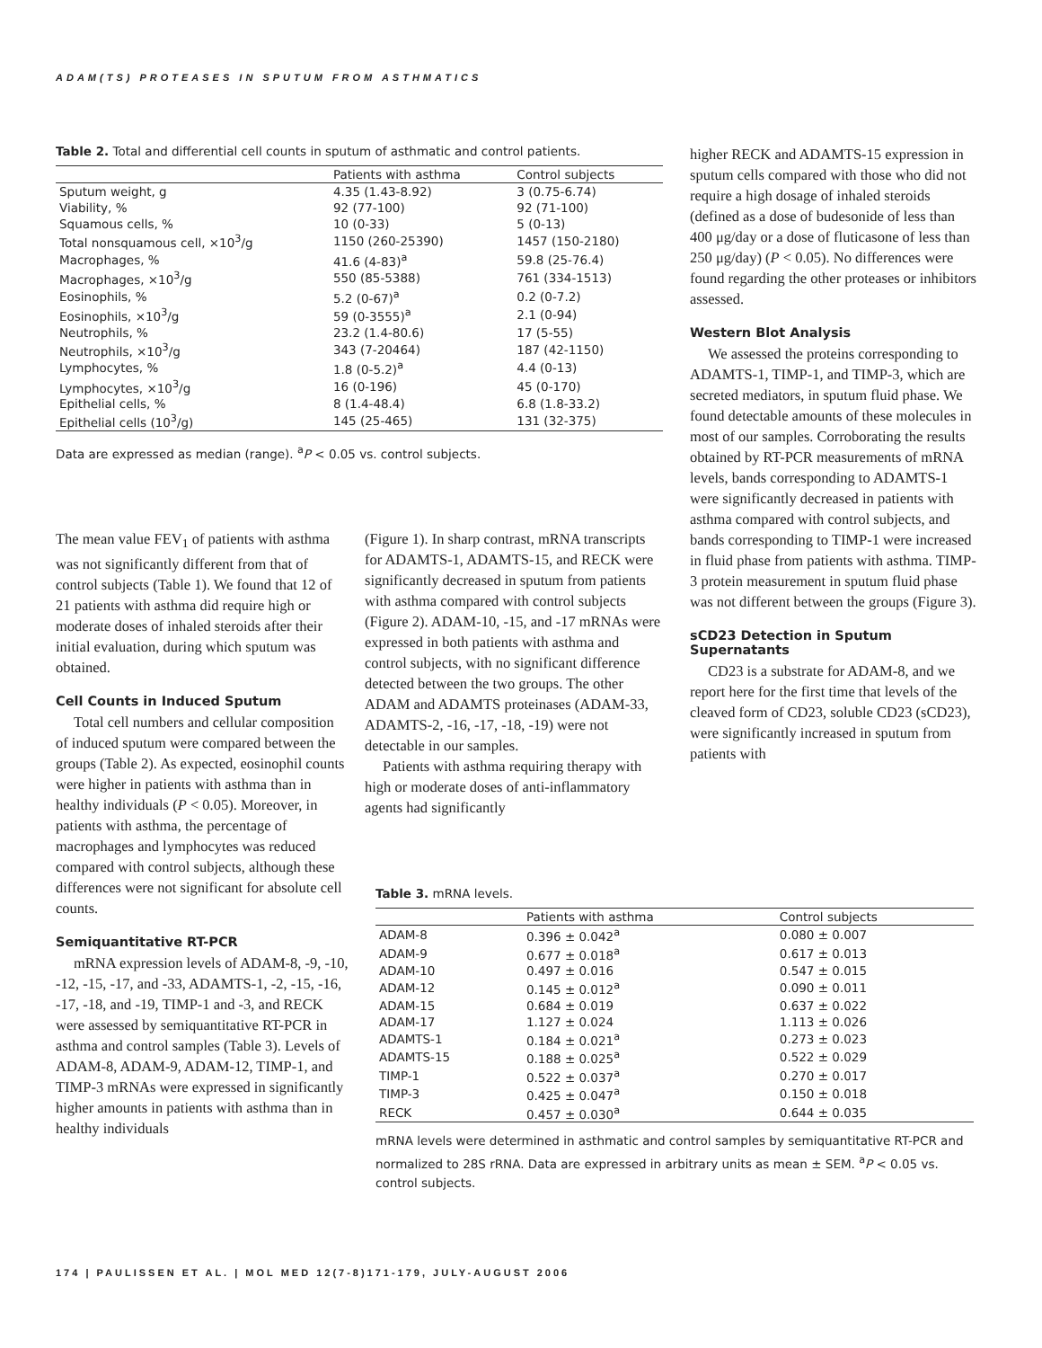ADAM(TS) PROTEASES IN SPUTUM FROM ASTHMATICS
Table 2. Total and differential cell counts in sputum of asthmatic and control patients.
| | Patients with asthma | Control subjects |
| --- | --- | --- |
| Sputum weight, g | 4.35 (1.43-8.92) | 3 (0.75-6.74) |
| Viability, % | 92 (77-100) | 92 (71-100) |
| Squamous cells, % | 10 (0-33) | 5 (0-13) |
| Total nonsquamous cell, ×10<sup>3</sup>/g | 1150 (260-25390) | 1457 (150-2180) |
| Macrophages, % | 41.6 (4-83)<sup>a</sup> | 59.8 (25-76.4) |
| Macrophages, ×10<sup>3</sup>/g | 550 (85-5388) | 761 (334-1513) |
| Eosinophils, % | 5.2 (0-67)<sup>a</sup> | 0.2 (0-7.2) |
| Eosinophils, ×10<sup>3</sup>/g | 59 (0-3555)<sup>a</sup> | 2.1 (0-94) |
| Neutrophils, % | 23.2 (1.4-80.6) | 17 (5-55) |
| Neutrophils, ×10<sup>3</sup>/g | 343 (7-20464) | 187 (42-1150) |
| Lymphocytes, % | 1.8 (0-5.2)<sup>a</sup> | 4.4 (0-13) |
| Lymphocytes, ×10<sup>3</sup>/g | 16 (0-196) | 45 (0-170) |
| Epithelial cells, % | 8 (1.4-48.4) | 6.8 (1.8-33.2) |
| Epithelial cells (10<sup>3</sup>/g) | 145 (25-465) | 131 (32-375) |
Data are expressed as median (range). <sup>a</sup>P < 0.05 vs. control subjects.
The mean value FEV<sub>1</sub> of patients with asthma was not significantly different from that of control subjects (Table 1). We found that 12 of 21 patients with asthma did require high or moderate doses of inhaled steroids after their initial evaluation, during which sputum was obtained.
Cell Counts in Induced Sputum
Total cell numbers and cellular composition of induced sputum were compared between the groups (Table 2). As expected, eosinophil counts were higher in patients with asthma than in healthy individuals (P < 0.05). Moreover, in patients with asthma, the percentage of macrophages and lymphocytes was reduced compared with control subjects, although these differences were not significant for absolute cell counts.
Semiquantitative RT-PCR
mRNA expression levels of ADAM-8, -9, -10, -12, -15, -17, and -33, ADAMTS-1, -2, -15, -16, -17, -18, and -19, TIMP-1 and -3, and RECK were assessed by semiquantitative RT-PCR in asthma and control samples (Table 3). Levels of ADAM-8, ADAM-9, ADAM-12, TIMP-1, and TIMP-3 mRNAs were expressed in significantly higher amounts in patients with asthma than in healthy individuals
(Figure 1). In sharp contrast, mRNA transcripts for ADAMTS-1, ADAMTS-15, and RECK were significantly decreased in sputum from patients with asthma compared with control subjects (Figure 2). ADAM-10, -15, and -17 mRNAs were expressed in both patients with asthma and control subjects, with no significant difference detected between the two groups. The other ADAM and ADAMTS proteinases (ADAM-33, ADAMTS-2, -16, -17, -18, -19) were not detectable in our samples.
Patients with asthma requiring therapy with high or moderate doses of anti-inflammatory agents had significantly
higher RECK and ADAMTS-15 expression in sputum cells compared with those who did not require a high dosage of inhaled steroids (defined as a dose of budesonide of less than 400 μg/day or a dose of fluticasone of less than 250 μg/day) (P < 0.05). No differences were found regarding the other proteases or inhibitors assessed.
Western Blot Analysis
We assessed the proteins corresponding to ADAMTS-1, TIMP-1, and TIMP-3, which are secreted mediators, in sputum fluid phase. We found detectable amounts of these molecules in most of our samples. Corroborating the results obtained by RT-PCR measurements of mRNA levels, bands corresponding to ADAMTS-1 were significantly decreased in patients with asthma compared with control subjects, and bands corresponding to TIMP-1 were increased in fluid phase from patients with asthma. TIMP-3 protein measurement in sputum fluid phase was not different between the groups (Figure 3).
sCD23 Detection in Sputum Supernatants
CD23 is a substrate for ADAM-8, and we report here for the first time that levels of the cleaved form of CD23, soluble CD23 (sCD23), were significantly increased in sputum from patients with
Table 3. mRNA levels.
| | Patients with asthma | Control subjects |
| --- | --- | --- |
| ADAM-8 | 0.396 ± 0.042<sup>a</sup> | 0.080 ± 0.007 |
| ADAM-9 | 0.677 ± 0.018<sup>a</sup> | 0.617 ± 0.013 |
| ADAM-10 | 0.497 ± 0.016 | 0.547 ± 0.015 |
| ADAM-12 | 0.145 ± 0.012<sup>a</sup> | 0.090 ± 0.011 |
| ADAM-15 | 0.684 ± 0.019 | 0.637 ± 0.022 |
| ADAM-17 | 1.127 ± 0.024 | 1.113 ± 0.026 |
| ADAMTS-1 | 0.184 ± 0.021<sup>a</sup> | 0.273 ± 0.023 |
| ADAMTS-15 | 0.188 ± 0.025<sup>a</sup> | 0.522 ± 0.029 |
| TIMP-1 | 0.522 ± 0.037<sup>a</sup> | 0.270 ± 0.017 |
| TIMP-3 | 0.425 ± 0.047<sup>a</sup> | 0.150 ± 0.018 |
| RECK | 0.457 ± 0.030<sup>a</sup> | 0.644 ± 0.035 |
mRNA levels were determined in asthmatic and control samples by semiquantitative RT-PCR and normalized to 28S rRNA. Data are expressed in arbitrary units as mean ± SEM. <sup>a</sup>P < 0.05 vs. control subjects.
174 | PAULISSEN ET AL. | MOL MED 12(7-8)171-179, JULY-AUGUST 2006